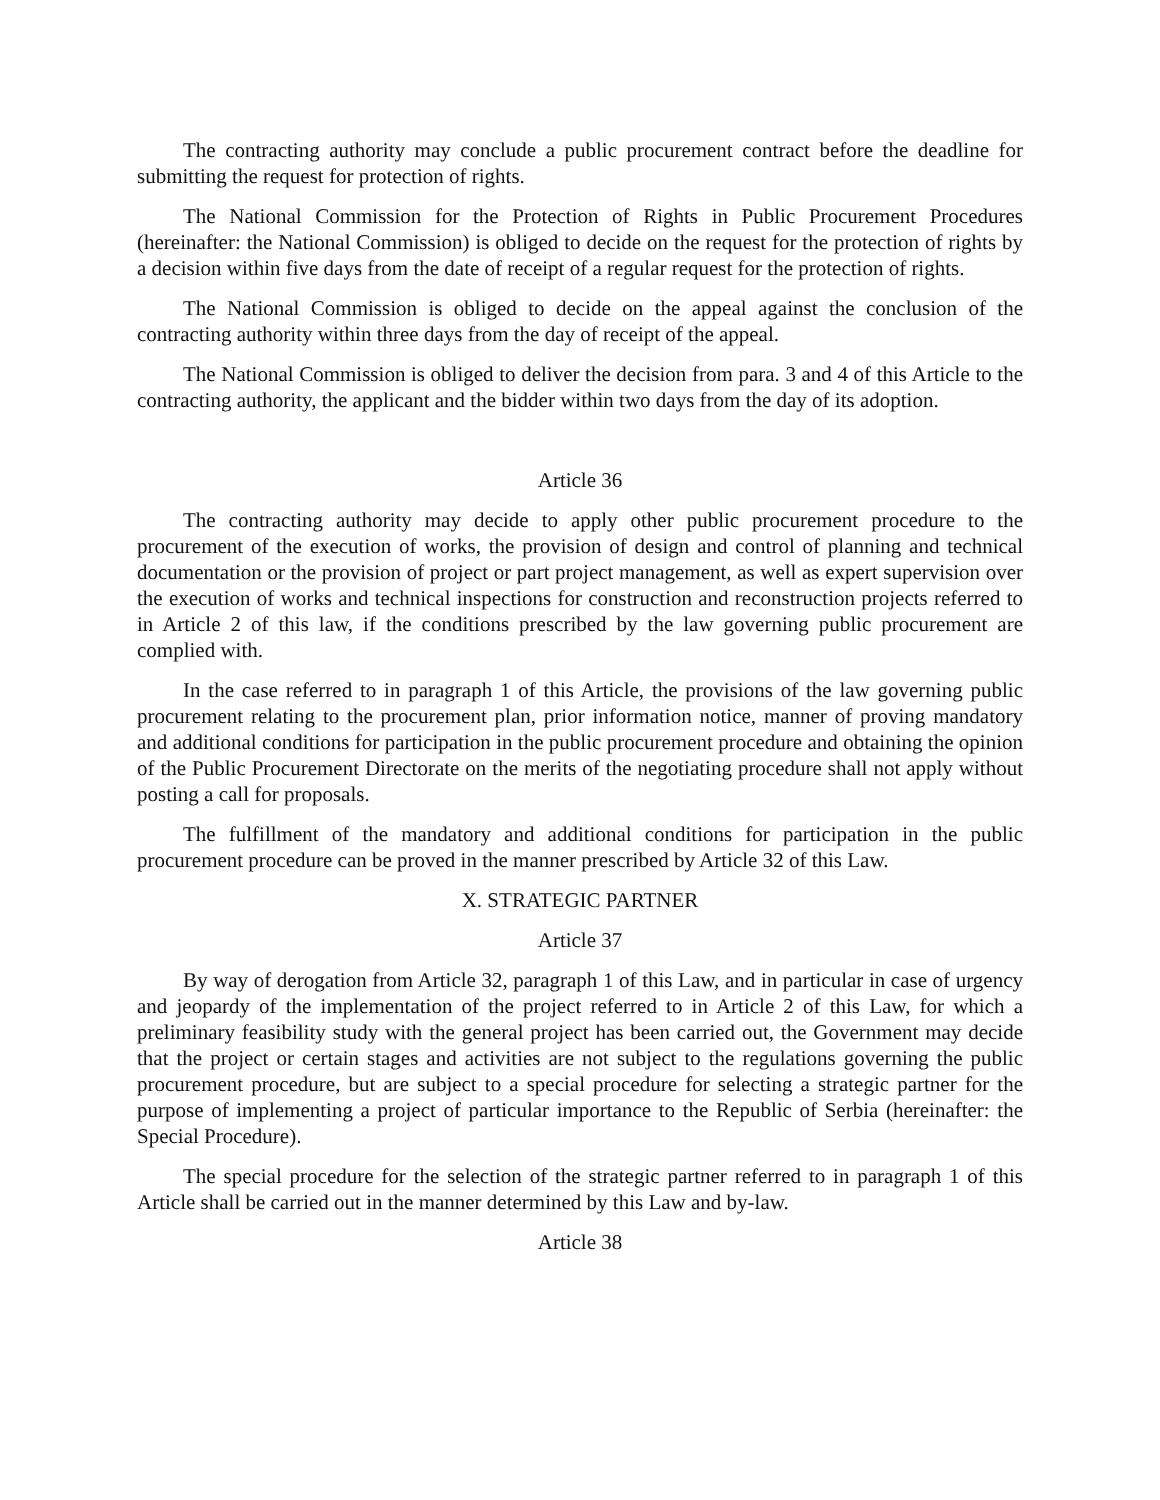The contracting authority may conclude a public procurement contract before the deadline for submitting the request for protection of rights.
The National Commission for the Protection of Rights in Public Procurement Procedures (hereinafter: the National Commission) is obliged to decide on the request for the protection of rights by a decision within five days from the date of receipt of a regular request for the protection of rights.
The National Commission is obliged to decide on the appeal against the conclusion of the contracting authority within three days from the day of receipt of the appeal.
The National Commission is obliged to deliver the decision from para. 3 and 4 of this Article to the contracting authority, the applicant and the bidder within two days from the day of its adoption.
Article 36
The contracting authority may decide to apply other public procurement procedure to the procurement of the execution of works, the provision of design and control of planning and technical documentation or the provision of project or part project management, as well as expert supervision over the execution of works and technical inspections for construction and reconstruction projects referred to in Article 2 of this law, if the conditions prescribed by the law governing public procurement are complied with.
In the case referred to in paragraph 1 of this Article, the provisions of the law governing public procurement relating to the procurement plan, prior information notice, manner of proving mandatory and additional conditions for participation in the public procurement procedure and obtaining the opinion of the Public Procurement Directorate on the merits of the negotiating procedure shall not apply without posting a call for proposals.
The fulfillment of the mandatory and additional conditions for participation in the public procurement procedure can be proved in the manner prescribed by Article 32 of this Law.
X. STRATEGIC PARTNER
Article 37
By way of derogation from Article 32, paragraph 1 of this Law, and in particular in case of urgency and jeopardy of the implementation of the project referred to in Article 2 of this Law, for which a preliminary feasibility study with the general project has been carried out, the Government may decide that the project or certain stages and activities are not subject to the regulations governing the public procurement procedure, but are subject to a special procedure for selecting a strategic partner for the purpose of implementing a project of particular importance to the Republic of Serbia (hereinafter: the Special Procedure).
The special procedure for the selection of the strategic partner referred to in paragraph 1 of this Article shall be carried out in the manner determined by this Law and by-law.
Article 38